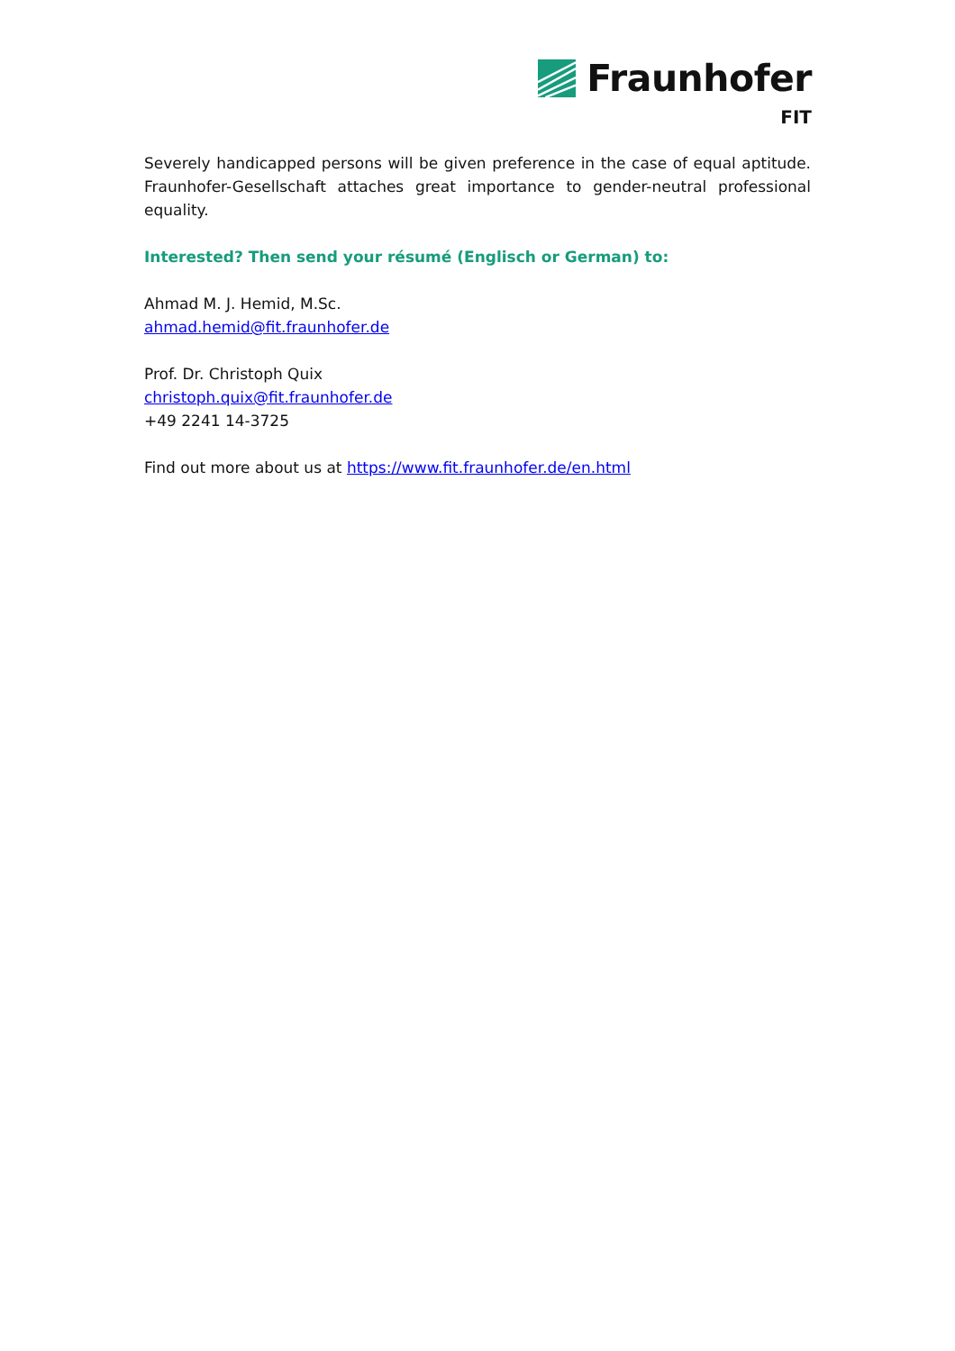Fraunhofer
FIT
Severely handicapped persons will be given preference in the case of equal aptitude. Fraunhofer-Gesellschaft attaches great importance to gender-neutral professional equality.
Interested? Then send your résumé (Englisch or German) to:
Ahmad M. J. Hemid, M.Sc.
ahmad.hemid@fit.fraunhofer.de
Prof. Dr. Christoph Quix
christoph.quix@fit.fraunhofer.de
+49 2241 14-3725
Find out more about us at https://www.fit.fraunhofer.de/en.html